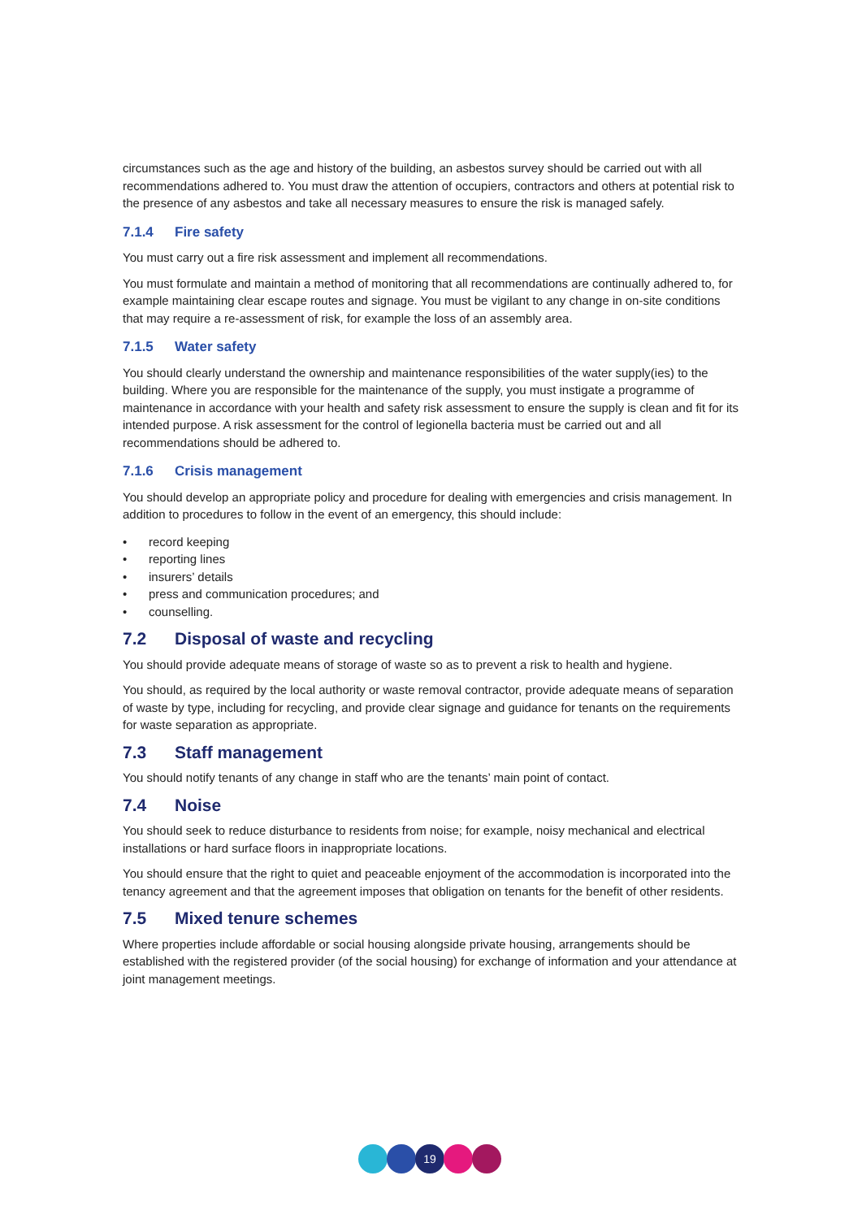circumstances such as the age and history of the building, an asbestos survey should be carried out with all recommendations adhered to. You must draw the attention of occupiers, contractors and others at potential risk to the presence of any asbestos and take all necessary measures to ensure the risk is managed safely.
7.1.4 Fire safety
You must carry out a fire risk assessment and implement all recommendations.
You must formulate and maintain a method of monitoring that all recommendations are continually adhered to, for example maintaining clear escape routes and signage. You must be vigilant to any change in on-site conditions that may require a re-assessment of risk, for example the loss of an assembly area.
7.1.5 Water safety
You should clearly understand the ownership and maintenance responsibilities of the water supply(ies) to the building. Where you are responsible for the maintenance of the supply, you must instigate a programme of maintenance in accordance with your health and safety risk assessment to ensure the supply is clean and fit for its intended purpose. A risk assessment for the control of legionella bacteria must be carried out and all recommendations should be adhered to.
7.1.6 Crisis management
You should develop an appropriate policy and procedure for dealing with emergencies and crisis management. In addition to procedures to follow in the event of an emergency, this should include:
• record keeping
• reporting lines
• insurers’ details
• press and communication procedures; and
• counselling.
7.2 Disposal of waste and recycling
You should provide adequate means of storage of waste so as to prevent a risk to health and hygiene.
You should, as required by the local authority or waste removal contractor, provide adequate means of separation of waste by type, including for recycling, and provide clear signage and guidance for tenants on the requirements for waste separation as appropriate.
7.3 Staff management
You should notify tenants of any change in staff who are the tenants’ main point of contact.
7.4 Noise
You should seek to reduce disturbance to residents from noise; for example, noisy mechanical and electrical installations or hard surface floors in inappropriate locations.
You should ensure that the right to quiet and peaceable enjoyment of the accommodation is incorporated into the tenancy agreement and that the agreement imposes that obligation on tenants for the benefit of other residents.
7.5 Mixed tenure schemes
Where properties include affordable or social housing alongside private housing, arrangements should be established with the registered provider (of the social housing) for exchange of information and your attendance at joint management meetings.
19